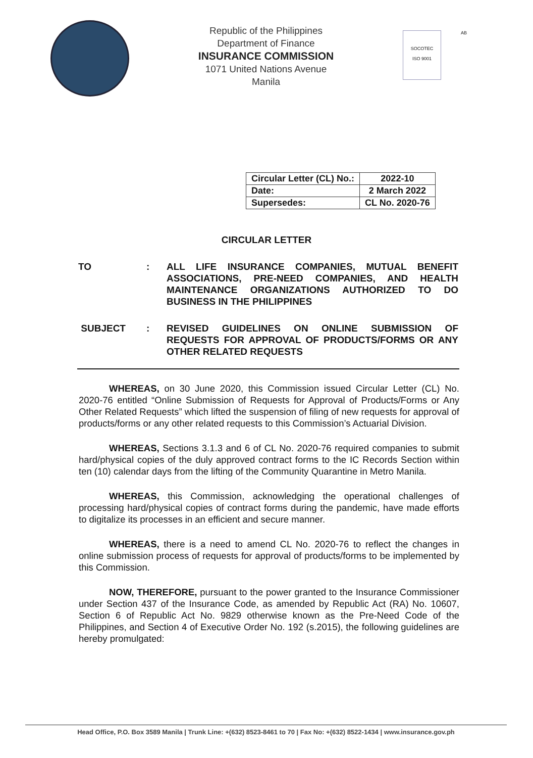Republic of the Philippines
Department of Finance
INSURANCE COMMISSION
1071 United Nations Avenue
Manila
SOCOTEC
ISO 9001
AB
| Circular Letter (CL) No.: | 2022-10 |
| Date: | 2 March 2022 |
| Supersedes: | CL No. 2020-76 |
CIRCULAR LETTER
TO : ALL LIFE INSURANCE COMPANIES, MUTUAL BENEFIT ASSOCIATIONS, PRE-NEED COMPANIES, AND HEALTH MAINTENANCE ORGANIZATIONS AUTHORIZED TO DO BUSINESS IN THE PHILIPPINES
SUBJECT : REVISED GUIDELINES ON ONLINE SUBMISSION OF REQUESTS FOR APPROVAL OF PRODUCTS/FORMS OR ANY OTHER RELATED REQUESTS
WHEREAS, on 30 June 2020, this Commission issued Circular Letter (CL) No. 2020-76 entitled “Online Submission of Requests for Approval of Products/Forms or Any Other Related Requests” which lifted the suspension of filing of new requests for approval of products/forms or any other related requests to this Commission’s Actuarial Division.
WHEREAS, Sections 3.1.3 and 6 of CL No. 2020-76 required companies to submit hard/physical copies of the duly approved contract forms to the IC Records Section within ten (10) calendar days from the lifting of the Community Quarantine in Metro Manila.
WHEREAS, this Commission, acknowledging the operational challenges of processing hard/physical copies of contract forms during the pandemic, have made efforts to digitalize its processes in an efficient and secure manner.
WHEREAS, there is a need to amend CL No. 2020-76 to reflect the changes in online submission process of requests for approval of products/forms to be implemented by this Commission.
NOW, THEREFORE, pursuant to the power granted to the Insurance Commissioner under Section 437 of the Insurance Code, as amended by Republic Act (RA) No. 10607, Section 6 of Republic Act No. 9829 otherwise known as the Pre-Need Code of the Philippines, and Section 4 of Executive Order No. 192 (s.2015), the following guidelines are hereby promulgated:
Head Office, P.O. Box 3589 Manila | Trunk Line: +(632) 8523-8461 to 70 | Fax No: +(632) 8522-1434 | www.insurance.gov.ph